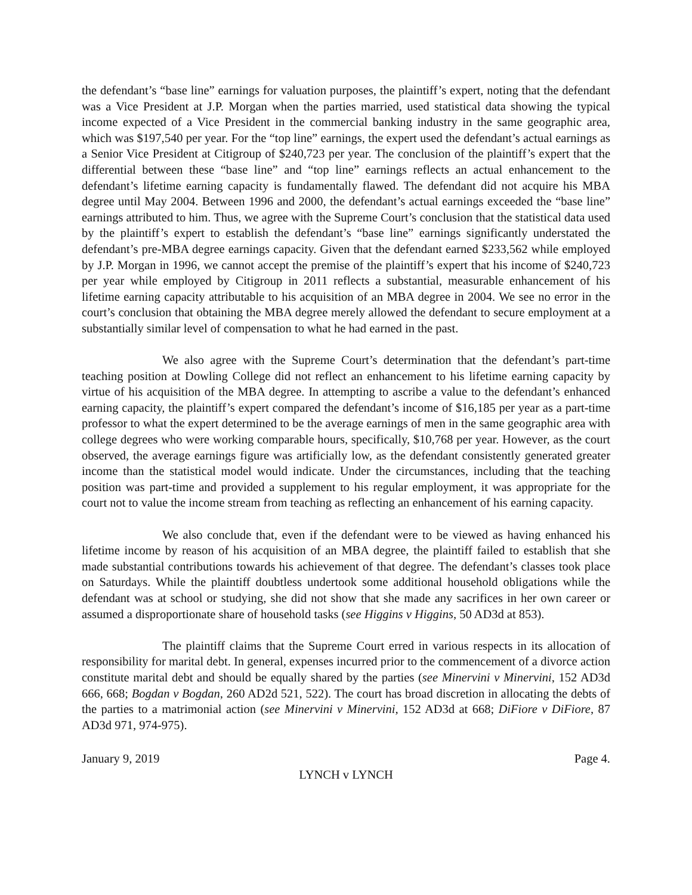the defendant’s “base line” earnings for valuation purposes, the plaintiff’s expert, noting that the defendant was a Vice President at J.P. Morgan when the parties married, used statistical data showing the typical income expected of a Vice President in the commercial banking industry in the same geographic area, which was $197,540 per year. For the “top line” earnings, the expert used the defendant’s actual earnings as a Senior Vice President at Citigroup of $240,723 per year. The conclusion of the plaintiff’s expert that the differential between these “base line” and “top line” earnings reflects an actual enhancement to the defendant’s lifetime earning capacity is fundamentally flawed. The defendant did not acquire his MBA degree until May 2004. Between 1996 and 2000, the defendant’s actual earnings exceeded the “base line” earnings attributed to him. Thus, we agree with the Supreme Court’s conclusion that the statistical data used by the plaintiff’s expert to establish the defendant’s “base line” earnings significantly understated the defendant’s pre-MBA degree earnings capacity. Given that the defendant earned $233,562 while employed by J.P. Morgan in 1996, we cannot accept the premise of the plaintiff’s expert that his income of $240,723 per year while employed by Citigroup in 2011 reflects a substantial, measurable enhancement of his lifetime earning capacity attributable to his acquisition of an MBA degree in 2004. We see no error in the court’s conclusion that obtaining the MBA degree merely allowed the defendant to secure employment at a substantially similar level of compensation to what he had earned in the past.
We also agree with the Supreme Court’s determination that the defendant’s part-time teaching position at Dowling College did not reflect an enhancement to his lifetime earning capacity by virtue of his acquisition of the MBA degree. In attempting to ascribe a value to the defendant’s enhanced earning capacity, the plaintiff’s expert compared the defendant’s income of $16,185 per year as a part-time professor to what the expert determined to be the average earnings of men in the same geographic area with college degrees who were working comparable hours, specifically, $10,768 per year. However, as the court observed, the average earnings figure was artificially low, as the defendant consistently generated greater income than the statistical model would indicate. Under the circumstances, including that the teaching position was part-time and provided a supplement to his regular employment, it was appropriate for the court not to value the income stream from teaching as reflecting an enhancement of his earning capacity.
We also conclude that, even if the defendant were to be viewed as having enhanced his lifetime income by reason of his acquisition of an MBA degree, the plaintiff failed to establish that she made substantial contributions towards his achievement of that degree. The defendant’s classes took place on Saturdays. While the plaintiff doubtless undertook some additional household obligations while the defendant was at school or studying, she did not show that she made any sacrifices in her own career or assumed a disproportionate share of household tasks (see Higgins v Higgins, 50 AD3d at 853).
The plaintiff claims that the Supreme Court erred in various respects in its allocation of responsibility for marital debt. In general, expenses incurred prior to the commencement of a divorce action constitute marital debt and should be equally shared by the parties (see Minervini v Minervini, 152 AD3d 666, 668; Bogdan v Bogdan, 260 AD2d 521, 522). The court has broad discretion in allocating the debts of the parties to a matrimonial action (see Minervini v Minervini, 152 AD3d at 668; DiFiore v DiFiore, 87 AD3d 971, 974-975).
January 9, 2019 Page 4.
LYNCH v LYNCH